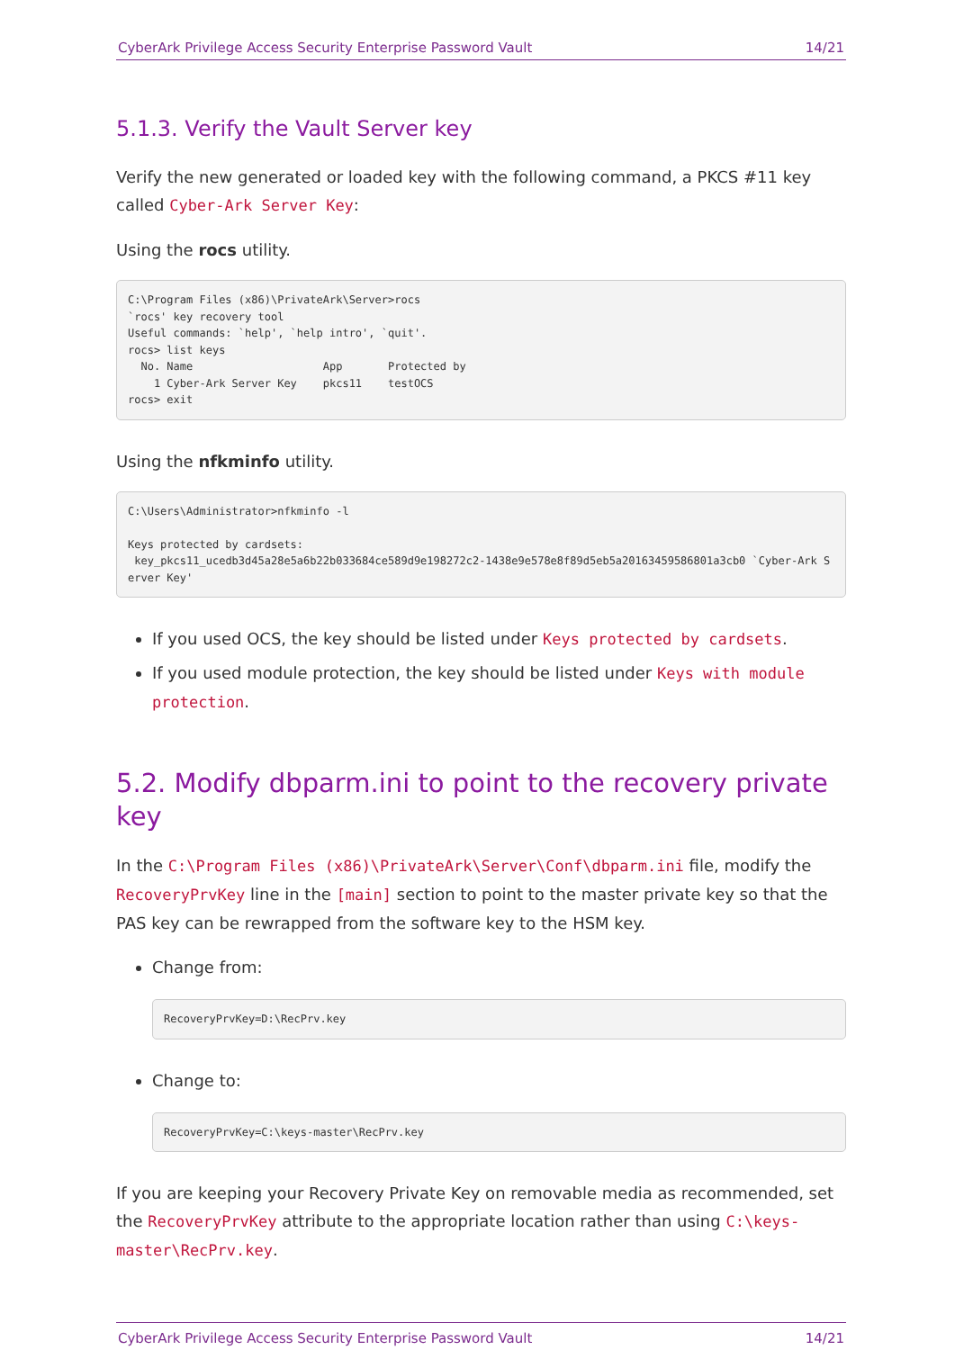CyberArk Privilege Access Security Enterprise Password Vault 14/21
5.1.3. Verify the Vault Server key
Verify the new generated or loaded key with the following command, a PKCS #11 key called Cyber-Ark Server Key:
Using the rocs utility.
C:\Program Files (x86)\PrivateArk\Server>rocs
`rocs' key recovery tool
Useful commands: `help', `help intro', `quit'.
rocs> list keys
  No. Name                    App       Protected by
    1 Cyber-Ark Server Key    pkcs11    testOCS
rocs> exit
Using the nfkminfo utility.
C:\Users\Administrator>nfkminfo -l

Keys protected by cardsets:
 key_pkcs11_ucedb3d45a28e5a6b22b033684ce589d9e198272c2-1438e9e578e8f89d5eb5a20163459586801a3cb0 `Cyber-Ark Server Key'
If you used OCS, the key should be listed under Keys protected by cardsets.
If you used module protection, the key should be listed under Keys with module protection.
5.2. Modify dbparm.ini to point to the recovery private key
In the C:\Program Files (x86)\PrivateArk\Server\Conf\dbparm.ini file, modify the RecoveryPrvKey line in the [main] section to point to the master private key so that the PAS key can be rewrapped from the software key to the HSM key.
Change from:
RecoveryPrvKey=D:\RecPrv.key
Change to:
RecoveryPrvKey=C:\keys-master\RecPrv.key
If you are keeping your Recovery Private Key on removable media as recommended, set the RecoveryPrvKey attribute to the appropriate location rather than using C:\keys-master\RecPrv.key.
CyberArk Privilege Access Security Enterprise Password Vault 14/21